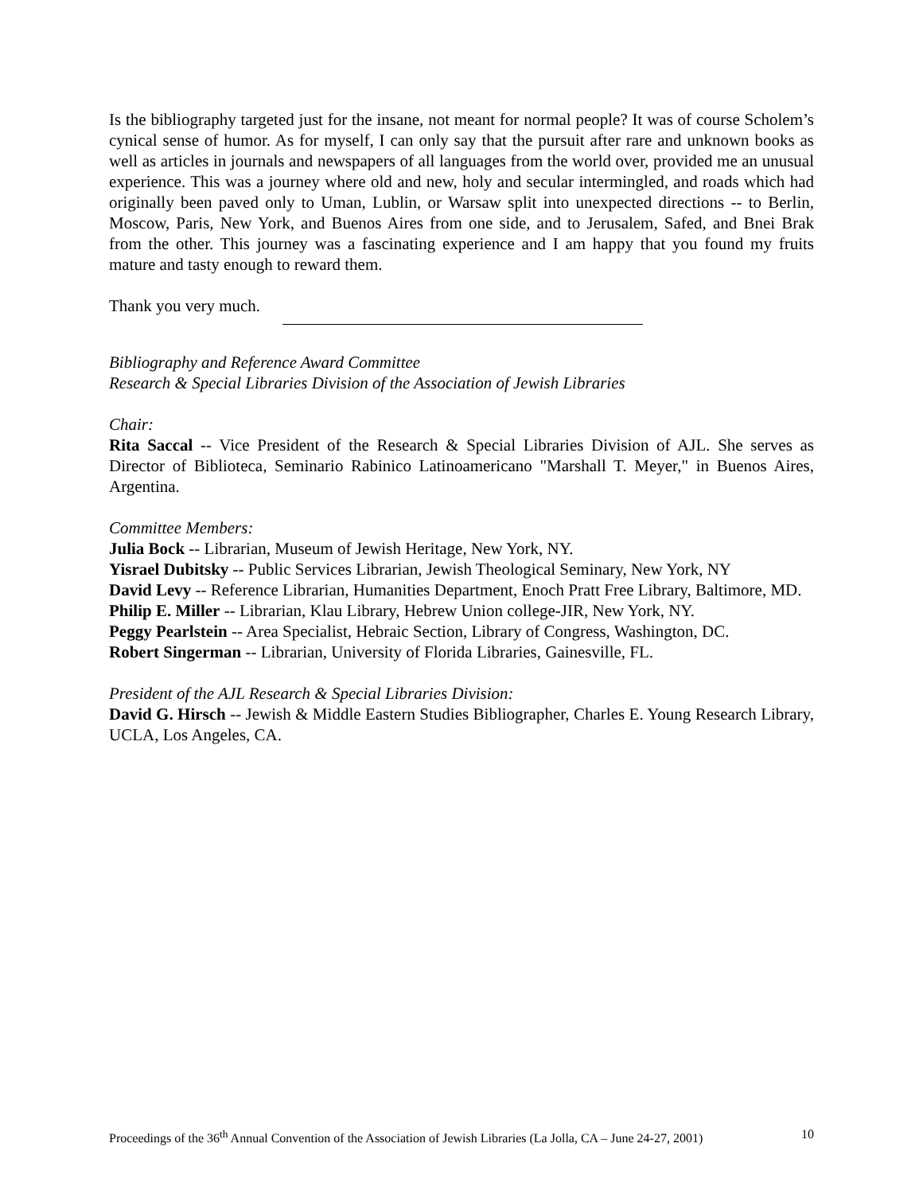Is the bibliography targeted just for the insane, not meant for normal people? It was of course Scholem’s cynical sense of humor. As for myself, I can only say that the pursuit after rare and unknown books as well as articles in journals and newspapers of all languages from the world over, provided me an unusual experience. This was a journey where old and new, holy and secular intermingled, and roads which had originally been paved only to Uman, Lublin, or Warsaw split into unexpected directions -- to Berlin, Moscow, Paris, New York, and Buenos Aires from one side, and to Jerusalem, Safed, and Bnei Brak from the other. This journey was a fascinating experience and I am happy that you found my fruits mature and tasty enough to reward them.
Thank you very much.
Bibliography and Reference Award Committee
Research & Special Libraries Division of the Association of Jewish Libraries
Chair:
Rita Saccal -- Vice President of the Research & Special Libraries Division of AJL. She serves as Director of Biblioteca, Seminario Rabinico Latinoamericano "Marshall T. Meyer," in Buenos Aires, Argentina.
Committee Members:
Julia Bock -- Librarian, Museum of Jewish Heritage, New York, NY.
Yisrael Dubitsky -- Public Services Librarian, Jewish Theological Seminary, New York, NY
David Levy -- Reference Librarian, Humanities Department, Enoch Pratt Free Library, Baltimore, MD.
Philip E. Miller -- Librarian, Klau Library, Hebrew Union college-JIR, New York, NY.
Peggy Pearlstein -- Area Specialist, Hebraic Section, Library of Congress, Washington, DC.
Robert Singerman -- Librarian, University of Florida Libraries, Gainesville, FL.
President of the AJL Research & Special Libraries Division:
David G. Hirsch -- Jewish & Middle Eastern Studies Bibliographer, Charles E. Young Research Library, UCLA, Los Angeles, CA.
Proceedings of the 36<sup>th</sup> Annual Convention of the Association of Jewish Libraries (La Jolla, CA – June 24-27, 2001) 10